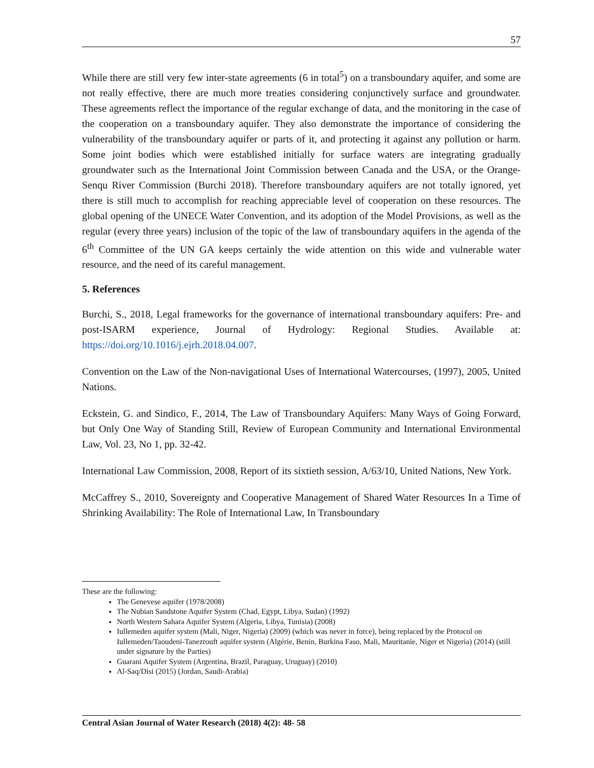57
While there are still very few inter-state agreements (6 in total<sup>5</sup>) on a transboundary aquifer, and some are not really effective, there are much more treaties considering conjunctively surface and groundwater. These agreements reflect the importance of the regular exchange of data, and the monitoring in the case of the cooperation on a transboundary aquifer. They also demonstrate the importance of considering the vulnerability of the transboundary aquifer or parts of it, and protecting it against any pollution or harm. Some joint bodies which were established initially for surface waters are integrating gradually groundwater such as the International Joint Commission between Canada and the USA, or the Orange-Senqu River Commission (Burchi 2018). Therefore transboundary aquifers are not totally ignored, yet there is still much to accomplish for reaching appreciable level of cooperation on these resources. The global opening of the UNECE Water Convention, and its adoption of the Model Provisions, as well as the regular (every three years) inclusion of the topic of the law of transboundary aquifers in the agenda of the 6<sup>th</sup> Committee of the UN GA keeps certainly the wide attention on this wide and vulnerable water resource, and the need of its careful management.
5. References
Burchi, S., 2018, Legal frameworks for the governance of international transboundary aquifers: Pre- and post-ISARM experience, Journal of Hydrology: Regional Studies. Available at: https://doi.org/10.1016/j.ejrh.2018.04.007.
Convention on the Law of the Non-navigational Uses of International Watercourses, (1997), 2005, United Nations.
Eckstein, G. and Sindico, F., 2014, The Law of Transboundary Aquifers: Many Ways of Going Forward, but Only One Way of Standing Still, Review of European Community and International Environmental Law, Vol. 23, No 1, pp. 32-42.
International Law Commission, 2008, Report of its sixtieth session, A/63/10, United Nations, New York.
McCaffrey S., 2010, Sovereignty and Cooperative Management of Shared Water Resources In a Time of Shrinking Availability: The Role of International Law, In Transboundary
These are the following:
The Genevese aquifer (1978/2008)
The Nubian Sandstone Aquifer System (Chad, Egypt, Libya, Sudan) (1992)
North Western Sahara Aquifer System (Algeria, Libya, Tunisia) (2008)
Iullemeden aquifer system (Mali, Niger, Nigeria) (2009) (which was never in force), being replaced by the Protocol on Iullemeden/Taoudeni-Tanezrouft aquifer system (Algérie, Benin, Burkina Faso, Mali, Mauritanie, Niger et Nigeria) (2014) (still under signature by the Parties)
Guarani Aquifer System (Argentina, Brazil, Paraguay, Uruguay) (2010)
Al-Saq/Disi (2015) (Jordan, Saudi-Arabia)
Central Asian Journal of Water Research (2018) 4(2): 48- 58